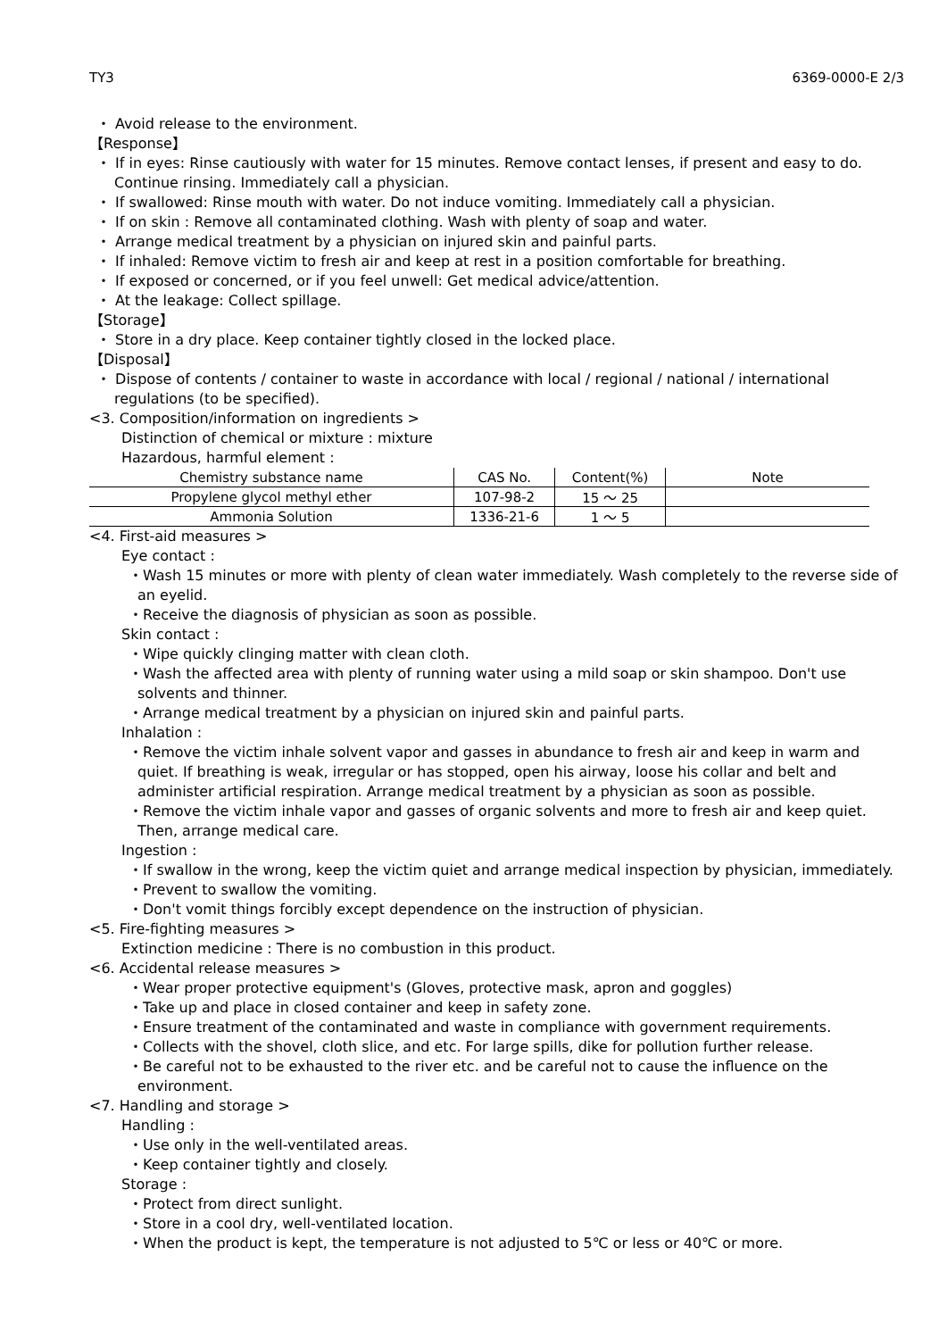TY3 6369-0000-E 2/3
・ Avoid release to the environment.
【Response】
・ If in eyes: Rinse cautiously with water for 15 minutes. Remove contact lenses, if present and easy to do. Continue rinsing. Immediately call a physician.
・ If swallowed: Rinse mouth with water. Do not induce vomiting. Immediately call a physician.
・ If on skin : Remove all contaminated clothing. Wash with plenty of soap and water.
・ Arrange medical treatment by a physician on injured skin and painful parts.
・ If inhaled: Remove victim to fresh air and keep at rest in a position comfortable for breathing.
・ If exposed or concerned, or if you feel unwell: Get medical advice/attention.
・ At the leakage: Collect spillage.
【Storage】
・ Store in a dry place. Keep container tightly closed in the locked place.
【Disposal】
・ Dispose of contents / container to waste in accordance with local / regional / national / international regulations (to be specified).
<3. Composition/information on ingredients >
Distinction of chemical or mixture : mixture
Hazardous, harmful element :
| Chemistry substance name | CAS No. | Content(%) | Note |
| --- | --- | --- | --- |
| Propylene glycol methyl ether | 107-98-2 | 15 ～ 25 | |
| Ammonia Solution | 1336-21-6 | 1 ～ 5 | |
<4. First-aid measures >
Eye contact :
・Wash 15 minutes or more with plenty of clean water immediately. Wash completely to the reverse side of an eyelid.
・Receive the diagnosis of physician as soon as possible.
Skin contact :
・Wipe quickly clinging matter with clean cloth.
・Wash the affected area with plenty of running water using a mild soap or skin shampoo. Don't use solvents and thinner.
・Arrange medical treatment by a physician on injured skin and painful parts.
Inhalation :
・Remove the victim inhale solvent vapor and gasses in abundance to fresh air and keep in warm and quiet. If breathing is weak, irregular or has stopped, open his airway, loose his collar and belt and administer artificial respiration. Arrange medical treatment by a physician as soon as possible.
・Remove the victim inhale vapor and gasses of organic solvents and more to fresh air and keep quiet. Then, arrange medical care.
Ingestion :
・If swallow in the wrong, keep the victim quiet and arrange medical inspection by physician, immediately.
・Prevent to swallow the vomiting.
・Don't vomit things forcibly except dependence on the instruction of physician.
<5. Fire-fighting measures >
Extinction medicine : There is no combustion in this product.
<6. Accidental release measures >
・Wear proper protective equipment's (Gloves, protective mask, apron and goggles)
・Take up and place in closed container and keep in safety zone.
・Ensure treatment of the contaminated and waste in compliance with government requirements.
・Collects with the shovel, cloth slice, and etc. For large spills, dike for pollution further release.
・Be careful not to be exhausted to the river etc. and be careful not to cause the influence on the environment.
<7. Handling and storage >
Handling :
・Use only in the well-ventilated areas.
・Keep container tightly and closely.
Storage :
・Protect from direct sunlight.
・Store in a cool dry, well-ventilated location.
・When the product is kept, the temperature is not adjusted to 5℃ or less or 40℃ or more.